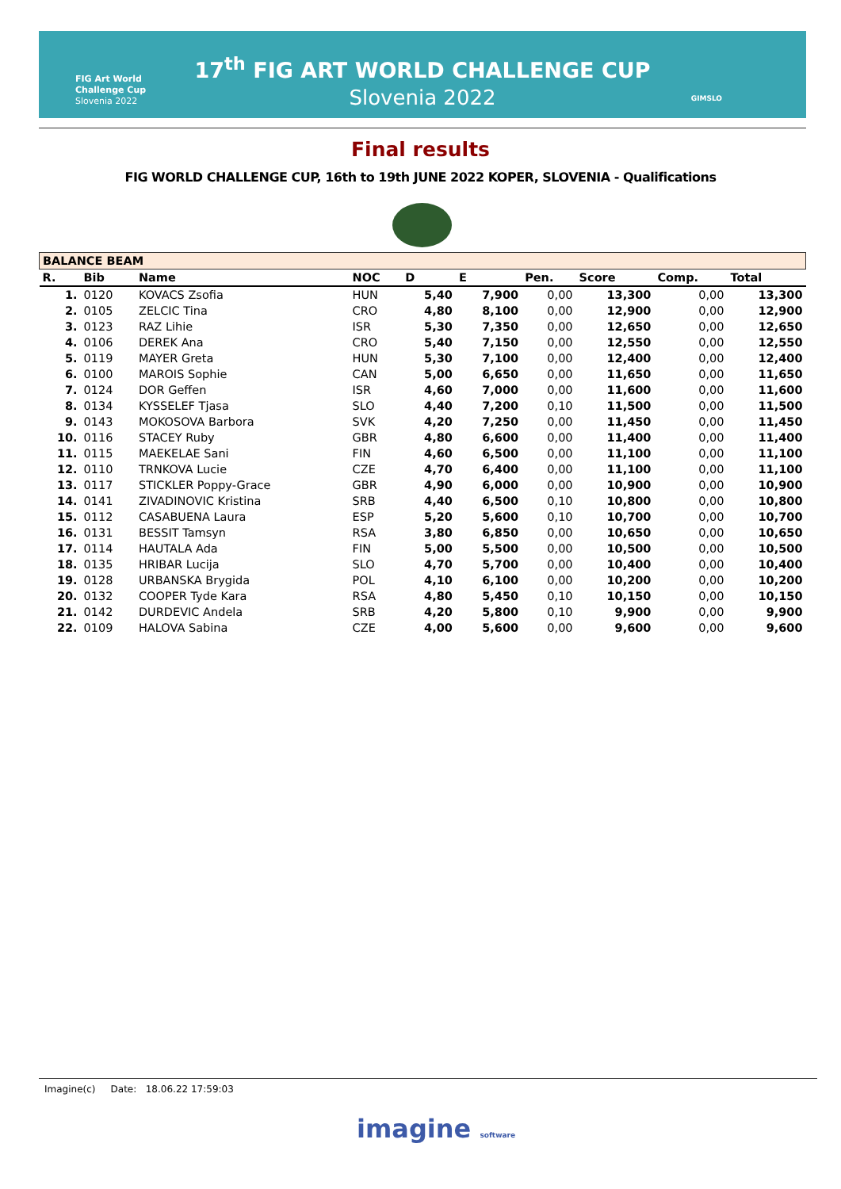FIG Art World
Challenge Cup
Slovenia 2022
17<sup>th</sup> FIG ART WORLD CHALLENGE CUP
Slovenia 2022
GIMSLO
Final results
FIG WORLD CHALLENGE CUP, 16th to 19th JUNE 2022 KOPER, SLOVENIA - Qualifications
| BALANCE BEAM | | | | | | | | | |
| --- | --- | --- | --- | --- | --- | --- | --- | --- | --- |
| R. | Bib | Name | NOC | D | E | Pen. | Score | Comp. | Total |
| 1. | 0120 | KOVACS Zsofia | HUN | 5,40 | 7,900 | 0,00 | 13,300 | 0,00 | 13,300 |
| 2. | 0105 | ZELCIC Tina | CRO | 4,80 | 8,100 | 0,00 | 12,900 | 0,00 | 12,900 |
| 3. | 0123 | RAZ Lihie | ISR | 5,30 | 7,350 | 0,00 | 12,650 | 0,00 | 12,650 |
| 4. | 0106 | DEREK Ana | CRO | 5,40 | 7,150 | 0,00 | 12,550 | 0,00 | 12,550 |
| 5. | 0119 | MAYER Greta | HUN | 5,30 | 7,100 | 0,00 | 12,400 | 0,00 | 12,400 |
| 6. | 0100 | MAROIS Sophie | CAN | 5,00 | 6,650 | 0,00 | 11,650 | 0,00 | 11,650 |
| 7. | 0124 | DOR Geffen | ISR | 4,60 | 7,000 | 0,00 | 11,600 | 0,00 | 11,600 |
| 8. | 0134 | KYSSELEF Tjasa | SLO | 4,40 | 7,200 | 0,10 | 11,500 | 0,00 | 11,500 |
| 9. | 0143 | MOKOSOVA Barbora | SVK | 4,20 | 7,250 | 0,00 | 11,450 | 0,00 | 11,450 |
| 10. | 0116 | STACEY Ruby | GBR | 4,80 | 6,600 | 0,00 | 11,400 | 0,00 | 11,400 |
| 11. | 0115 | MAEKELAE Sani | FIN | 4,60 | 6,500 | 0,00 | 11,100 | 0,00 | 11,100 |
| 12. | 0110 | TRNKOVA Lucie | CZE | 4,70 | 6,400 | 0,00 | 11,100 | 0,00 | 11,100 |
| 13. | 0117 | STICKLER Poppy-Grace | GBR | 4,90 | 6,000 | 0,00 | 10,900 | 0,00 | 10,900 |
| 14. | 0141 | ZIVADINOVIC Kristina | SRB | 4,40 | 6,500 | 0,10 | 10,800 | 0,00 | 10,800 |
| 15. | 0112 | CASABUENA Laura | ESP | 5,20 | 5,600 | 0,10 | 10,700 | 0,00 | 10,700 |
| 16. | 0131 | BESSIT Tamsyn | RSA | 3,80 | 6,850 | 0,00 | 10,650 | 0,00 | 10,650 |
| 17. | 0114 | HAUTALA Ada | FIN | 5,00 | 5,500 | 0,00 | 10,500 | 0,00 | 10,500 |
| 18. | 0135 | HRIBAR Lucija | SLO | 4,70 | 5,700 | 0,00 | 10,400 | 0,00 | 10,400 |
| 19. | 0128 | URBANSKA Brygida | POL | 4,10 | 6,100 | 0,00 | 10,200 | 0,00 | 10,200 |
| 20. | 0132 | COOPER Tyde Kara | RSA | 4,80 | 5,450 | 0,10 | 10,150 | 0,00 | 10,150 |
| 21. | 0142 | DURDEVIC Andela | SRB | 4,20 | 5,800 | 0,10 | 9,900 | 0,00 | 9,900 |
| 22. | 0109 | HALOVA Sabina | CZE | 4,00 | 5,600 | 0,00 | 9,600 | 0,00 | 9,600 |
Imagine(c) Date: 18.06.22 17:59:03
imagine software